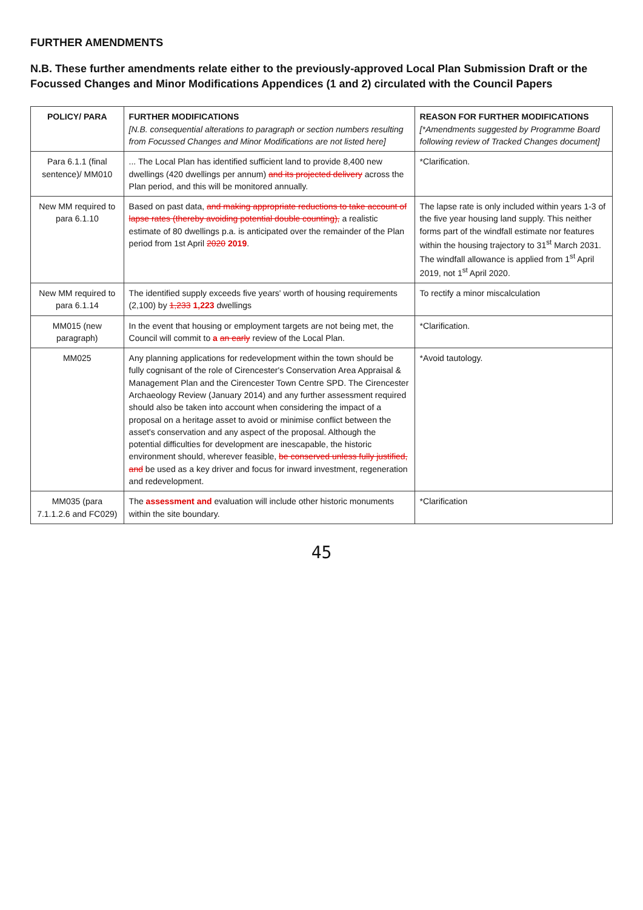FURTHER AMENDMENTS
N.B. These further amendments relate either to the previously-approved Local Plan Submission Draft or the Focussed Changes and Minor Modifications Appendices (1 and 2) circulated with the Council Papers
| POLICY/ PARA | FURTHER MODIFICATIONS [N.B. consequential alterations to paragraph or section numbers resulting from Focussed Changes and Minor Modifications are not listed here] | REASON FOR FURTHER MODIFICATIONS [*Amendments suggested by Programme Board following review of Tracked Changes document] |
| --- | --- | --- |
| Para 6.1.1 (final sentence)/ MM010 | ... The Local Plan has identified sufficient land to provide 8,400 new dwellings (420 dwellings per annum) and its projected delivery across the Plan period, and this will be monitored annually. | *Clarification. |
| New MM required to para 6.1.10 | Based on past data, and making appropriate reductions to take account of lapse rates (thereby avoiding potential double counting), a realistic estimate of 80 dwellings p.a. is anticipated over the remainder of the Plan period from 1st April 2020 2019 . | The lapse rate is only included within years 1-3 of the five year housing land supply. This neither forms part of the windfall estimate nor features within the housing trajectory to 31<sup>st</sup> March 2031. The windfall allowance is applied from 1<sup>st</sup> April 2019, not 1<sup>st</sup> April 2020. |
| New MM required to para 6.1.14 | The identified supply exceeds five years' worth of housing requirements (2,100) by 1,233 1,223 dwellings | To rectify a minor miscalculation |
| MM015 (new paragraph) | In the event that housing or employment targets are not being met, the Council will commit to a an early review of the Local Plan. | *Clarification. |
| MM025 | Any planning applications for redevelopment within the town should be fully cognisant of the role of Cirencester's Conservation Area Appraisal & Management Plan and the Cirencester Town Centre SPD. The Cirencester Archaeology Review (January 2014) and any further assessment required should also be taken into account when considering the impact of a proposal on a heritage asset to avoid or minimise conflict between the asset's conservation and any aspect of the proposal. Although the potential difficulties for development are inescapable, the historic environment should, wherever feasible, be conserved unless fully justified, and be used as a key driver and focus for inward investment, regeneration and redevelopment. | *Avoid tautology. |
| MM035 (para 7.1.1.2.6 and FC029) | The assessment and evaluation will include other historic monuments within the site boundary. | *Clarification |
45